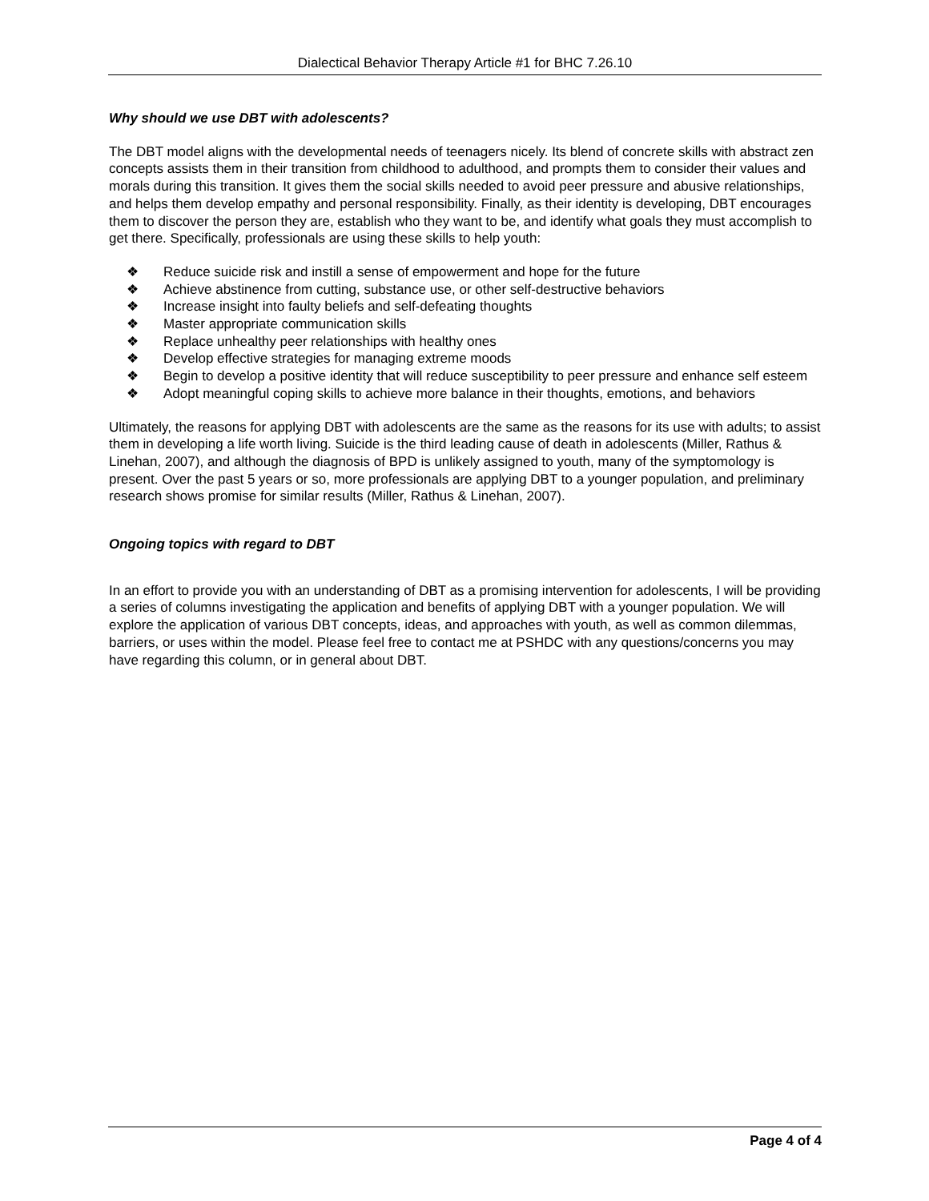Dialectical Behavior Therapy Article #1 for BHC 7.26.10
Why should we use DBT with adolescents?
The DBT model aligns with the developmental needs of teenagers nicely. Its blend of concrete skills with abstract zen concepts assists them in their transition from childhood to adulthood, and prompts them to consider their values and morals during this transition. It gives them the social skills needed to avoid peer pressure and abusive relationships, and helps them develop empathy and personal responsibility. Finally, as their identity is developing, DBT encourages them to discover the person they are, establish who they want to be, and identify what goals they must accomplish to get there. Specifically, professionals are using these skills to help youth:
❖ Reduce suicide risk and instill a sense of empowerment and hope for the future
❖ Achieve abstinence from cutting, substance use, or other self-destructive behaviors
❖ Increase insight into faulty beliefs and self-defeating thoughts
❖ Master appropriate communication skills
❖ Replace unhealthy peer relationships with healthy ones
❖ Develop effective strategies for managing extreme moods
❖ Begin to develop a positive identity that will reduce susceptibility to peer pressure and enhance self esteem
❖ Adopt meaningful coping skills to achieve more balance in their thoughts, emotions, and behaviors
Ultimately, the reasons for applying DBT with adolescents are the same as the reasons for its use with adults; to assist them in developing a life worth living. Suicide is the third leading cause of death in adolescents (Miller, Rathus & Linehan, 2007), and although the diagnosis of BPD is unlikely assigned to youth, many of the symptomology is present. Over the past 5 years or so, more professionals are applying DBT to a younger population, and preliminary research shows promise for similar results (Miller, Rathus & Linehan, 2007).
Ongoing topics with regard to DBT
In an effort to provide you with an understanding of DBT as a promising intervention for adolescents, I will be providing a series of columns investigating the application and benefits of applying DBT with a younger population. We will explore the application of various DBT concepts, ideas, and approaches with youth, as well as common dilemmas, barriers, or uses within the model. Please feel free to contact me at PSHDC with any questions/concerns you may have regarding this column, or in general about DBT.
Page 4 of 4